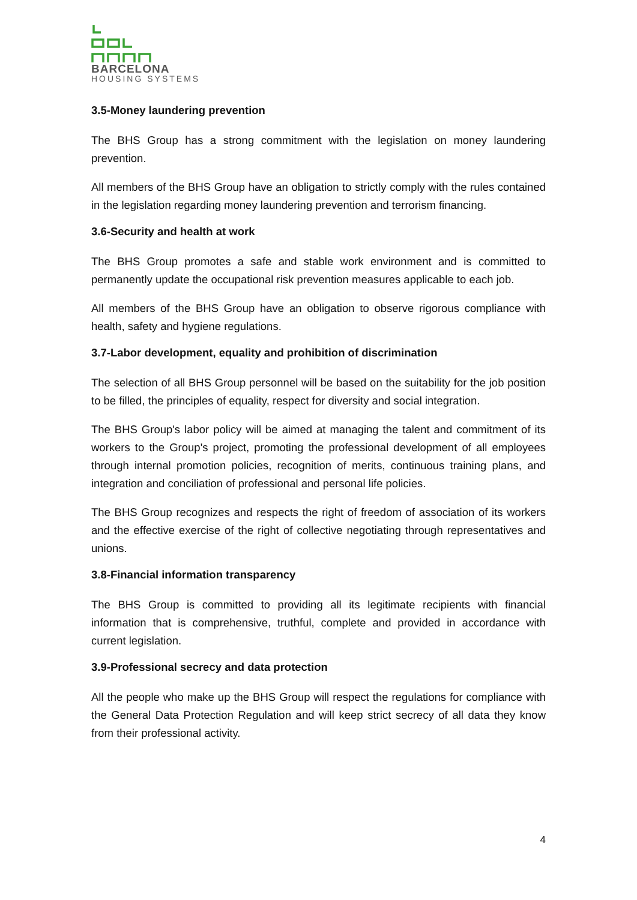BARCELONA
HOUSING SYSTEMS
3.5-Money laundering prevention
The BHS Group has a strong commitment with the legislation on money laundering prevention.
All members of the BHS Group have an obligation to strictly comply with the rules contained in the legislation regarding money laundering prevention and terrorism financing.
3.6-Security and health at work
The BHS Group promotes a safe and stable work environment and is committed to permanently update the occupational risk prevention measures applicable to each job.
All members of the BHS Group have an obligation to observe rigorous compliance with health, safety and hygiene regulations.
3.7-Labor development, equality and prohibition of discrimination
The selection of all BHS Group personnel will be based on the suitability for the job position to be filled, the principles of equality, respect for diversity and social integration.
The BHS Group's labor policy will be aimed at managing the talent and commitment of its workers to the Group's project, promoting the professional development of all employees through internal promotion policies, recognition of merits, continuous training plans, and integration and conciliation of professional and personal life policies.
The BHS Group recognizes and respects the right of freedom of association of its workers and the effective exercise of the right of collective negotiating through representatives and unions.
3.8-Financial information transparency
The BHS Group is committed to providing all its legitimate recipients with financial information that is comprehensive, truthful, complete and provided in accordance with current legislation.
3.9-Professional secrecy and data protection
All the people who make up the BHS Group will respect the regulations for compliance with the General Data Protection Regulation and will keep strict secrecy of all data they know from their professional activity.
4